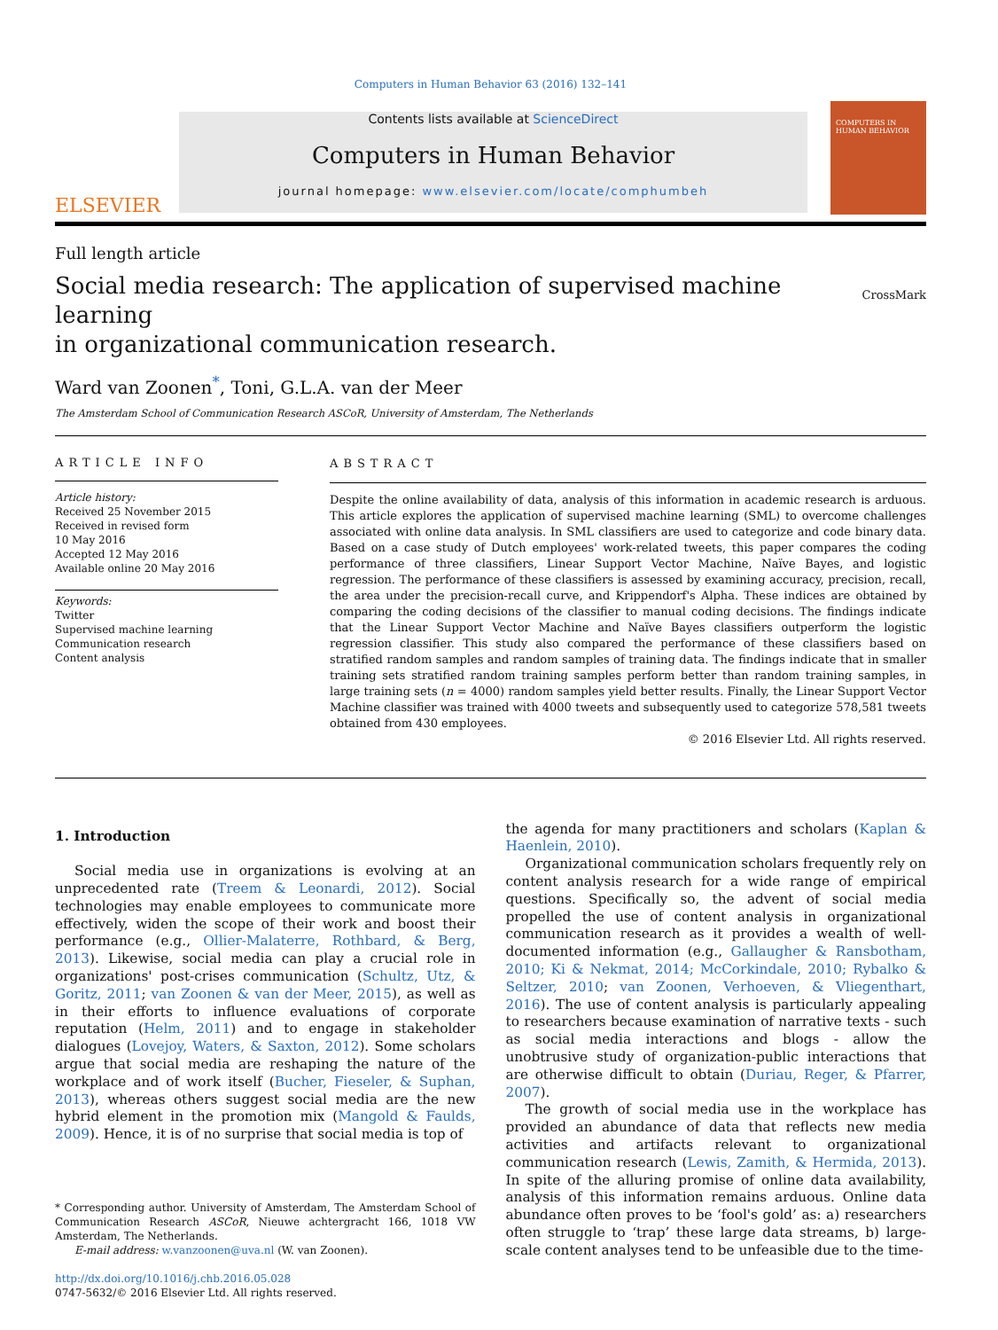Computers in Human Behavior 63 (2016) 132–141
ELSEVIER
Contents lists available at ScienceDirect
Computers in Human Behavior
journal homepage: www.elsevier.com/locate/comphumbeh
COMPUTERS IN HUMAN BEHAVIOR
Full length article
Social media research: The application of supervised machine learning
in organizational communication research.
CrossMark
Ward van Zoonen<sup>*</sup>, Toni, G.L.A. van der Meer
The Amsterdam School of Communication Research ASCoR, University of Amsterdam, The Netherlands
ARTICLE INFO
Article history:
Received 25 November 2015
Received in revised form
10 May 2016
Accepted 12 May 2016
Available online 20 May 2016
Keywords:
Twitter
Supervised machine learning
Communication research
Content analysis
ABSTRACT
Despite the online availability of data, analysis of this information in academic research is arduous. This article explores the application of supervised machine learning (SML) to overcome challenges associated with online data analysis. In SML classifiers are used to categorize and code binary data. Based on a case study of Dutch employees' work-related tweets, this paper compares the coding performance of three classifiers, Linear Support Vector Machine, Naïve Bayes, and logistic regression. The performance of these classifiers is assessed by examining accuracy, precision, recall, the area under the precision-recall curve, and Krippendorf's Alpha. These indices are obtained by comparing the coding decisions of the classifier to manual coding decisions. The findings indicate that the Linear Support Vector Machine and Naïve Bayes classifiers outperform the logistic regression classifier. This study also compared the performance of these classifiers based on stratified random samples and random samples of training data. The findings indicate that in smaller training sets stratified random training samples perform better than random training samples, in large training sets (n = 4000) random samples yield better results. Finally, the Linear Support Vector Machine classifier was trained with 4000 tweets and subsequently used to categorize 578,581 tweets obtained from 430 employees.
© 2016 Elsevier Ltd. All rights reserved.
1. Introduction
Social media use in organizations is evolving at an unprecedented rate (Treem & Leonardi, 2012). Social technologies may enable employees to communicate more effectively, widen the scope of their work and boost their performance (e.g., Ollier-Malaterre, Rothbard, & Berg, 2013). Likewise, social media can play a crucial role in organizations' post-crises communication (Schultz, Utz, & Goritz, 2011; van Zoonen & van der Meer, 2015), as well as in their efforts to influence evaluations of corporate reputation (Helm, 2011) and to engage in stakeholder dialogues (Lovejoy, Waters, & Saxton, 2012). Some scholars argue that social media are reshaping the nature of the workplace and of work itself (Bucher, Fieseler, & Suphan, 2013), whereas others suggest social media are the new hybrid element in the promotion mix (Mangold & Faulds, 2009). Hence, it is of no surprise that social media is top of
* Corresponding author. University of Amsterdam, The Amsterdam School of Communication Research ASCoR, Nieuwe achtergracht 166, 1018 VW Amsterdam, The Netherlands.
E-mail address: w.vanzoonen@uva.nl (W. van Zoonen).
http://dx.doi.org/10.1016/j.chb.2016.05.028
0747-5632/© 2016 Elsevier Ltd. All rights reserved.
the agenda for many practitioners and scholars (Kaplan & Haenlein, 2010).
Organizational communication scholars frequently rely on content analysis research for a wide range of empirical questions. Specifically so, the advent of social media propelled the use of content analysis in organizational communication research as it provides a wealth of well-documented information (e.g., Gallaugher & Ransbotham, 2010; Ki & Nekmat, 2014; McCorkindale, 2010; Rybalko & Seltzer, 2010; van Zoonen, Verhoeven, & Vliegenthart, 2016). The use of content analysis is particularly appealing to researchers because examination of narrative texts - such as social media interactions and blogs - allow the unobtrusive study of organization-public interactions that are otherwise difficult to obtain (Duriau, Reger, & Pfarrer, 2007).
The growth of social media use in the workplace has provided an abundance of data that reflects new media activities and artifacts relevant to organizational communication research (Lewis, Zamith, & Hermida, 2013). In spite of the alluring promise of online data availability, analysis of this information remains arduous. Online data abundance often proves to be ‘fool's gold’ as: a) researchers often struggle to ‘trap’ these large data streams, b) large-scale content analyses tend to be unfeasible due to the time-